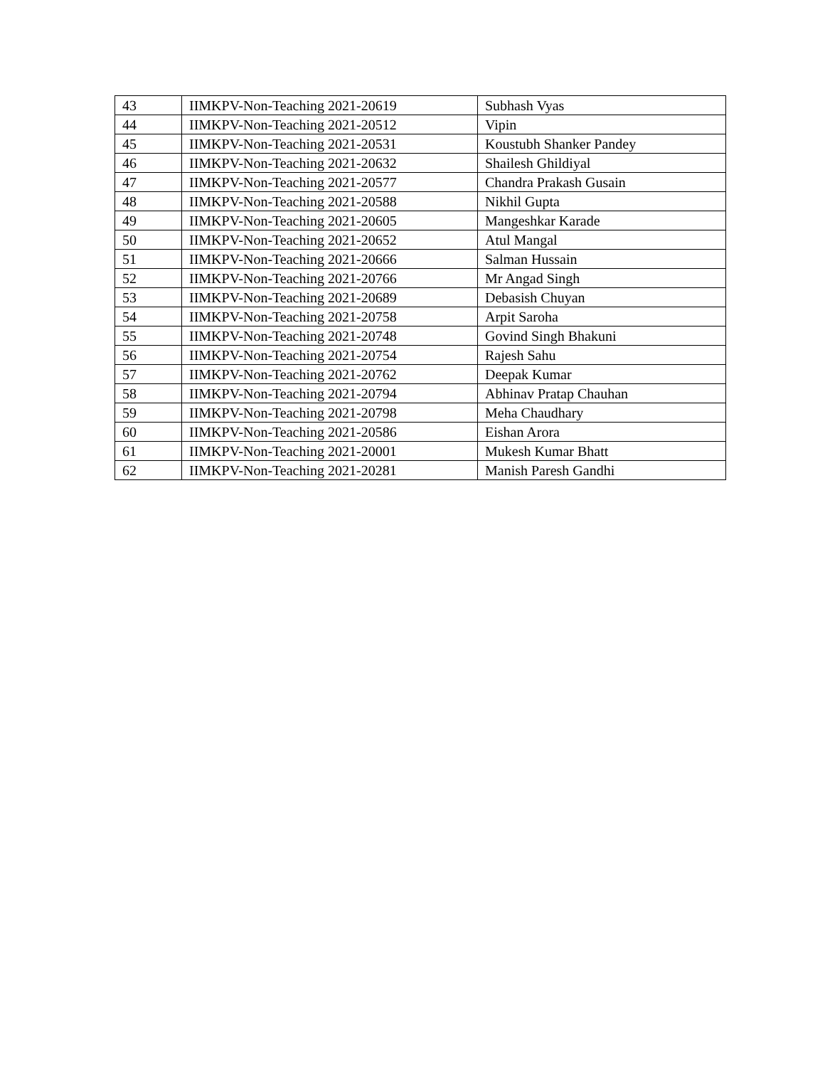| 43 | IIMKPV-Non-Teaching 2021-20619 | Subhash Vyas |
| 44 | IIMKPV-Non-Teaching 2021-20512 | Vipin |
| 45 | IIMKPV-Non-Teaching 2021-20531 | Koustubh Shanker Pandey |
| 46 | IIMKPV-Non-Teaching 2021-20632 | Shailesh Ghildiyal |
| 47 | IIMKPV-Non-Teaching 2021-20577 | Chandra Prakash Gusain |
| 48 | IIMKPV-Non-Teaching 2021-20588 | Nikhil Gupta |
| 49 | IIMKPV-Non-Teaching 2021-20605 | Mangeshkar Karade |
| 50 | IIMKPV-Non-Teaching 2021-20652 | Atul Mangal |
| 51 | IIMKPV-Non-Teaching 2021-20666 | Salman Hussain |
| 52 | IIMKPV-Non-Teaching 2021-20766 | Mr Angad Singh |
| 53 | IIMKPV-Non-Teaching 2021-20689 | Debasish Chuyan |
| 54 | IIMKPV-Non-Teaching 2021-20758 | Arpit Saroha |
| 55 | IIMKPV-Non-Teaching 2021-20748 | Govind Singh Bhakuni |
| 56 | IIMKPV-Non-Teaching 2021-20754 | Rajesh Sahu |
| 57 | IIMKPV-Non-Teaching 2021-20762 | Deepak Kumar |
| 58 | IIMKPV-Non-Teaching 2021-20794 | Abhinav Pratap Chauhan |
| 59 | IIMKPV-Non-Teaching 2021-20798 | Meha Chaudhary |
| 60 | IIMKPV-Non-Teaching 2021-20586 | Eishan Arora |
| 61 | IIMKPV-Non-Teaching 2021-20001 | Mukesh Kumar Bhatt |
| 62 | IIMKPV-Non-Teaching 2021-20281 | Manish Paresh Gandhi |